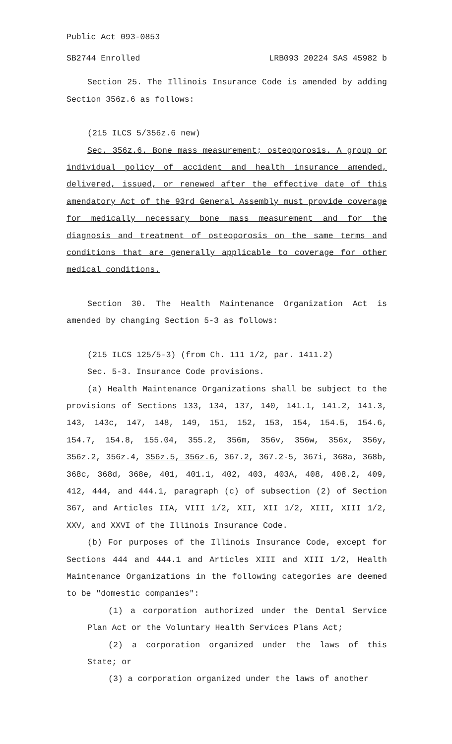Public Act 093-0853
SB2744 Enrolled LRB093 20224 SAS 45982 b
Section 25. The Illinois Insurance Code is amended by adding Section 356z.6 as follows:
(215 ILCS 5/356z.6 new)
Sec. 356z.6. Bone mass measurement; osteoporosis. A group or individual policy of accident and health insurance amended, delivered, issued, or renewed after the effective date of this amendatory Act of the 93rd General Assembly must provide coverage for medically necessary bone mass measurement and for the diagnosis and treatment of osteoporosis on the same terms and conditions that are generally applicable to coverage for other medical conditions.
Section 30. The Health Maintenance Organization Act is amended by changing Section 5-3 as follows:
(215 ILCS 125/5-3) (from Ch. 111 1/2, par. 1411.2)
Sec. 5-3. Insurance Code provisions.
(a) Health Maintenance Organizations shall be subject to the provisions of Sections 133, 134, 137, 140, 141.1, 141.2, 141.3, 143, 143c, 147, 148, 149, 151, 152, 153, 154, 154.5, 154.6, 154.7, 154.8, 155.04, 355.2, 356m, 356v, 356w, 356x, 356y, 356z.2, 356z.4, 356z.5, 356z.6, 367.2, 367.2-5, 367i, 368a, 368b, 368c, 368d, 368e, 401, 401.1, 402, 403, 403A, 408, 408.2, 409, 412, 444, and 444.1, paragraph (c) of subsection (2) of Section 367, and Articles IIA, VIII 1/2, XII, XII 1/2, XIII, XIII 1/2, XXV, and XXVI of the Illinois Insurance Code.
(b) For purposes of the Illinois Insurance Code, except for Sections 444 and 444.1 and Articles XIII and XIII 1/2, Health Maintenance Organizations in the following categories are deemed to be "domestic companies":
(1) a corporation authorized under the Dental Service Plan Act or the Voluntary Health Services Plans Act;
(2) a corporation organized under the laws of this State; or
(3) a corporation organized under the laws of another